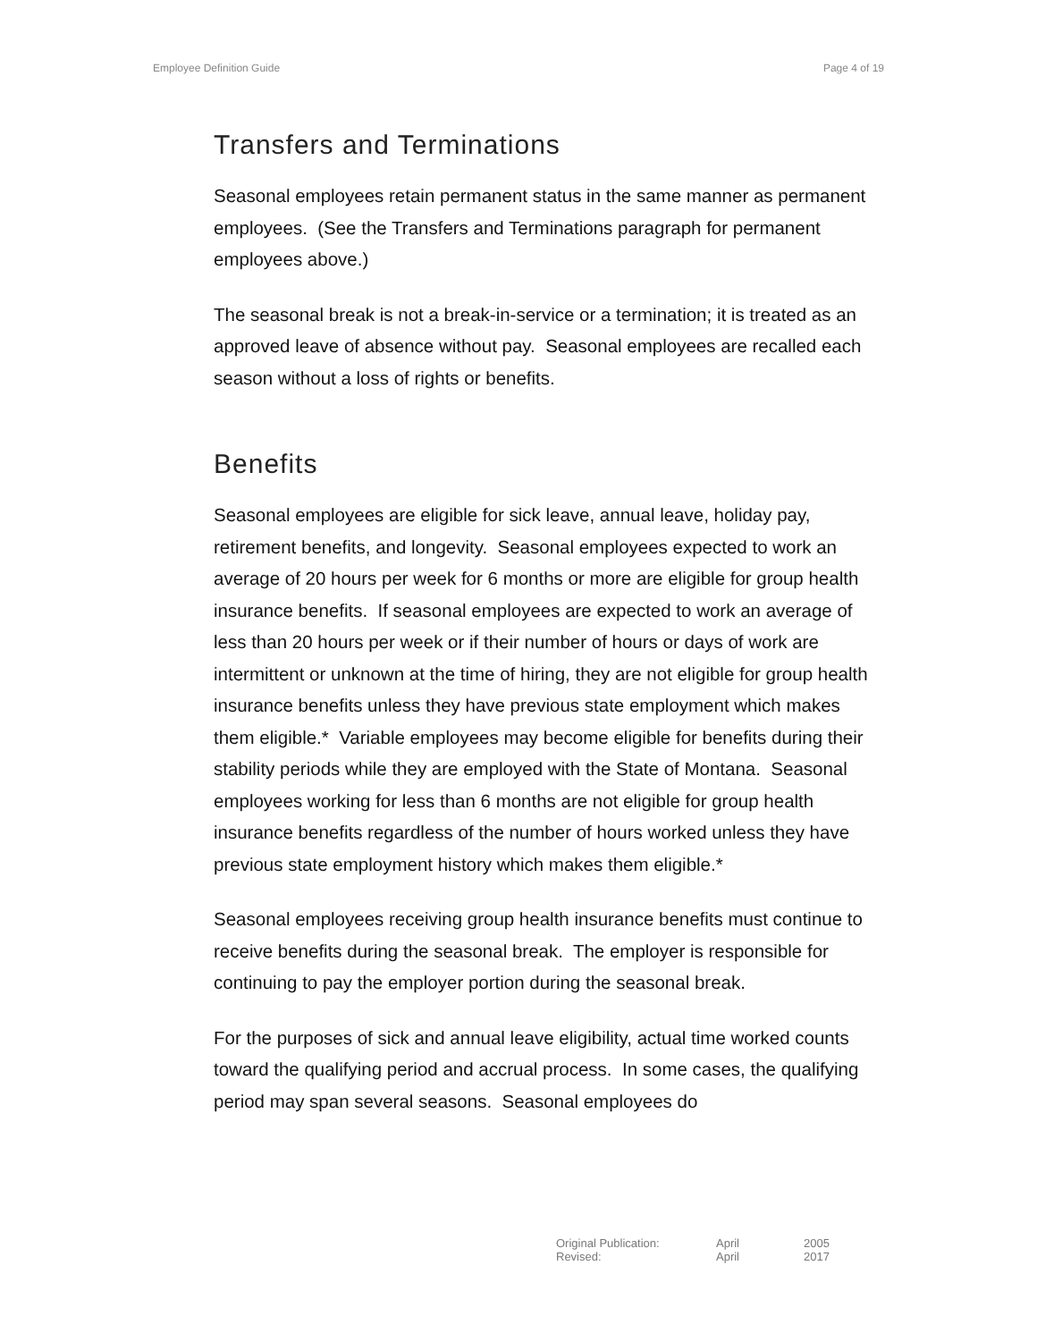Employee Definition Guide Page 4 of 19
Transfers and Terminations
Seasonal employees retain permanent status in the same manner as permanent employees. (See the Transfers and Terminations paragraph for permanent employees above.)
The seasonal break is not a break-in-service or a termination; it is treated as an approved leave of absence without pay. Seasonal employees are recalled each season without a loss of rights or benefits.
Benefits
Seasonal employees are eligible for sick leave, annual leave, holiday pay, retirement benefits, and longevity. Seasonal employees expected to work an average of 20 hours per week for 6 months or more are eligible for group health insurance benefits. If seasonal employees are expected to work an average of less than 20 hours per week or if their number of hours or days of work are intermittent or unknown at the time of hiring, they are not eligible for group health insurance benefits unless they have previous state employment which makes them eligible.* Variable employees may become eligible for benefits during their stability periods while they are employed with the State of Montana. Seasonal employees working for less than 6 months are not eligible for group health insurance benefits regardless of the number of hours worked unless they have previous state employment history which makes them eligible.*
Seasonal employees receiving group health insurance benefits must continue to receive benefits during the seasonal break. The employer is responsible for continuing to pay the employer portion during the seasonal break.
For the purposes of sick and annual leave eligibility, actual time worked counts toward the qualifying period and accrual process. In some cases, the qualifying period may span several seasons. Seasonal employees do
Original Publication: April 2005
Revised: April 2017